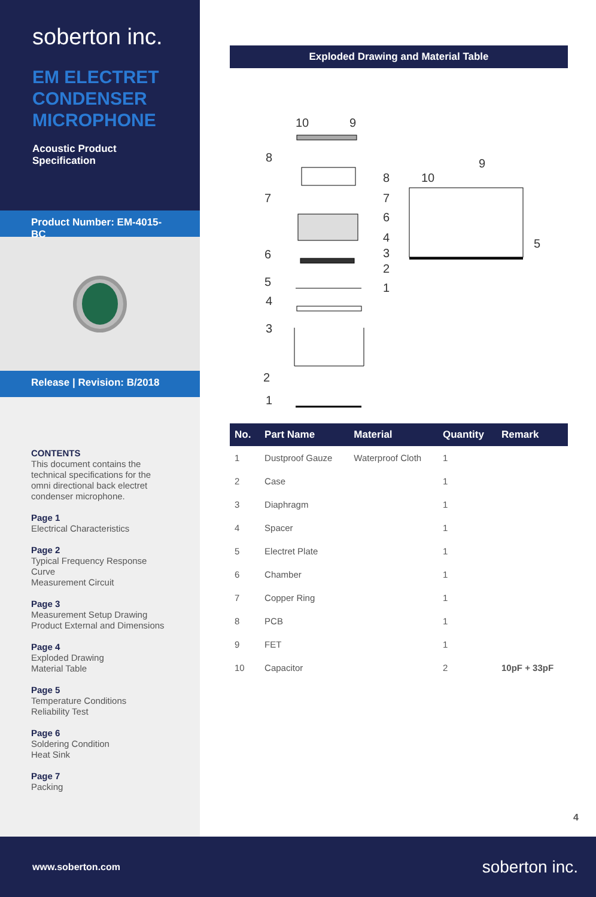soberton inc.
EM ELECTRET CONDENSER MICROPHONE
Acoustic Product Specification
Product Number: EM-4015-BC
Release | Revision: B/2018
CONTENTS
This document contains the technical specifications for the omni directional back electret condenser microphone.
Page 1
Electrical Characteristics
Page 2
Typical Frequency Response Curve
Measurement Circuit
Page 3
Measurement Setup Drawing
Product External and Dimensions
Page 4
Exploded Drawing
Material Table
Page 5
Temperature Conditions
Reliability Test
Page 6
Soldering Condition
Heat Sink
Page 7
Packing
Exploded Drawing and Material Table
10
9
8
7
6
5
4
3
2
1
8
10
9
7
6
4
3
2
1
5
| No. | Part Name | Material | Quantity | Remark |
| --- | --- | --- | --- | --- |
| 1 | Dustproof Gauze | Waterproof Cloth | 1 | |
| 2 | Case | | 1 | |
| 3 | Diaphragm | | 1 | |
| 4 | Spacer | | 1 | |
| 5 | Electret Plate | | 1 | |
| 6 | Chamber | | 1 | |
| 7 | Copper Ring | | 1 | |
| 8 | PCB | | 1 | |
| 9 | FET | | 1 | |
| 10 | Capacitor | | 2 | 10pF + 33pF |
4
www.soberton.com soberton inc.